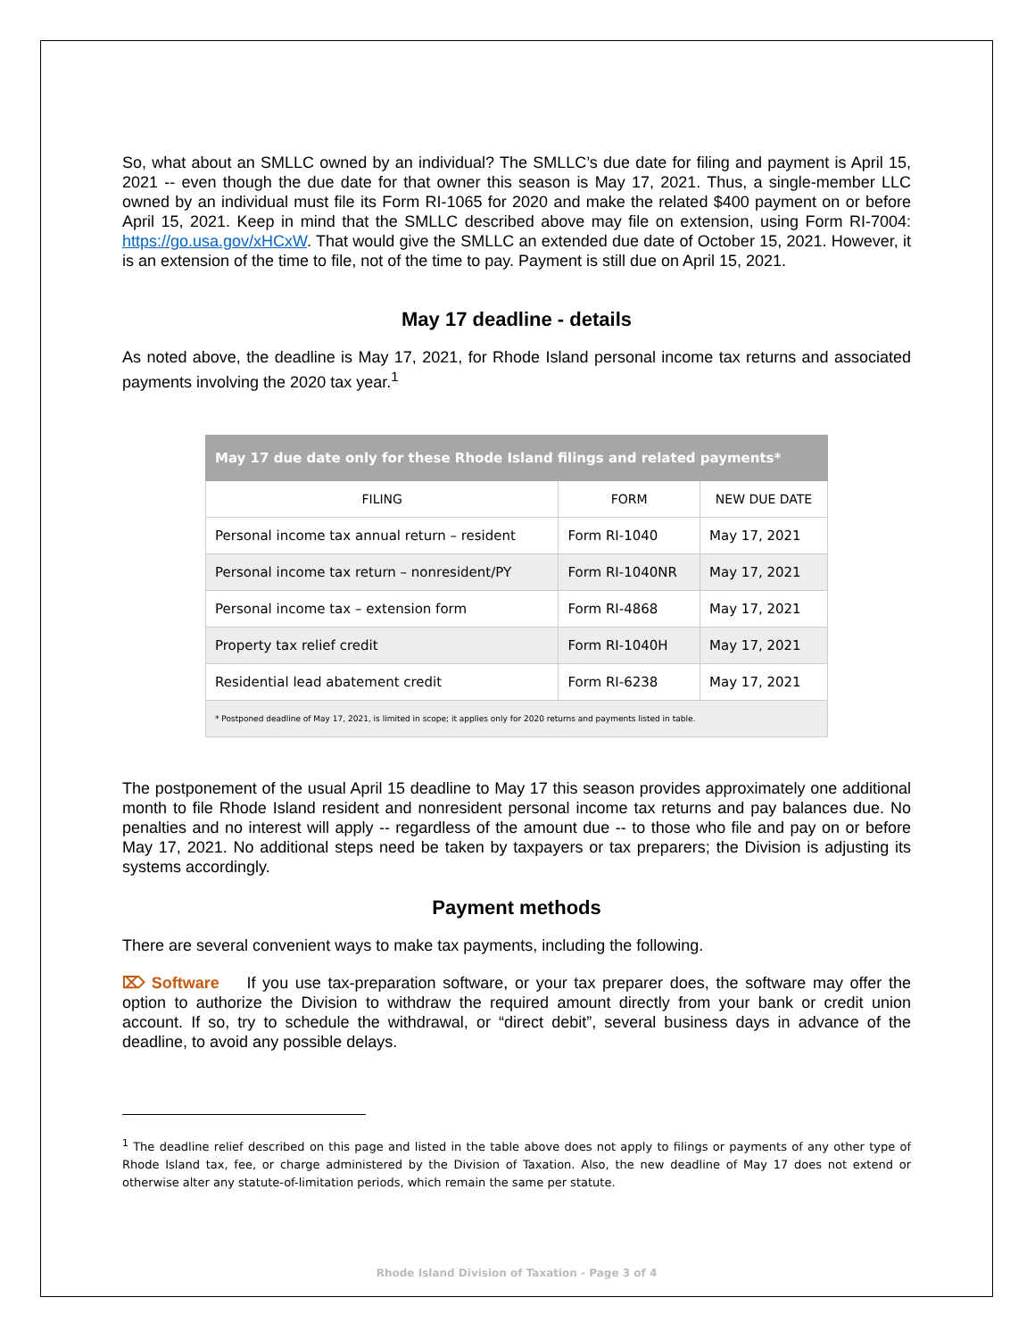So, what about an SMLLC owned by an individual? The SMLLC’s due date for filing and payment is April 15, 2021 -- even though the due date for that owner this season is May 17, 2021. Thus, a single-member LLC owned by an individual must file its Form RI-1065 for 2020 and make the related $400 payment on or before April 15, 2021. Keep in mind that the SMLLC described above may file on extension, using Form RI-7004: https://go.usa.gov/xHCxW. That would give the SMLLC an extended due date of October 15, 2021. However, it is an extension of the time to file, not of the time to pay. Payment is still due on April 15, 2021.
May 17 deadline - details
As noted above, the deadline is May 17, 2021, for Rhode Island personal income tax returns and associated payments involving the 2020 tax year.<sup>1</sup>
| May 17 due date only for these Rhode Island filings and related payments* | | |
| FILING | FORM | NEW DUE DATE |
| Personal income tax annual return – resident | Form RI-1040 | May 17, 2021 |
| Personal income tax return – nonresident/PY | Form RI-1040NR | May 17, 2021 |
| Personal income tax – extension form | Form RI-4868 | May 17, 2021 |
| Property tax relief credit | Form RI-1040H | May 17, 2021 |
| Residential lead abatement credit | Form RI-6238 | May 17, 2021 |
| * Postponed deadline of May 17, 2021, is limited in scope; it applies only for 2020 returns and payments listed in table. | | |
The postponement of the usual April 15 deadline to May 17 this season provides approximately one additional month to file Rhode Island resident and nonresident personal income tax returns and pay balances due. No penalties and no interest will apply -- regardless of the amount due -- to those who file and pay on or before May 17, 2021. No additional steps need be taken by taxpayers or tax preparers; the Division is adjusting its systems accordingly.
Payment methods
There are several convenient ways to make tax payments, including the following.
⌦ Software If you use tax-preparation software, or your tax preparer does, the software may offer the option to authorize the Division to withdraw the required amount directly from your bank or credit union account. If so, try to schedule the withdrawal, or “direct debit”, several business days in advance of the deadline, to avoid any possible delays.
<sup>1</sup> The deadline relief described on this page and listed in the table above does not apply to filings or payments of any other type of Rhode Island tax, fee, or charge administered by the Division of Taxation. Also, the new deadline of May 17 does not extend or otherwise alter any statute-of-limitation periods, which remain the same per statute.
Rhode Island Division of Taxation - Page 3 of 4